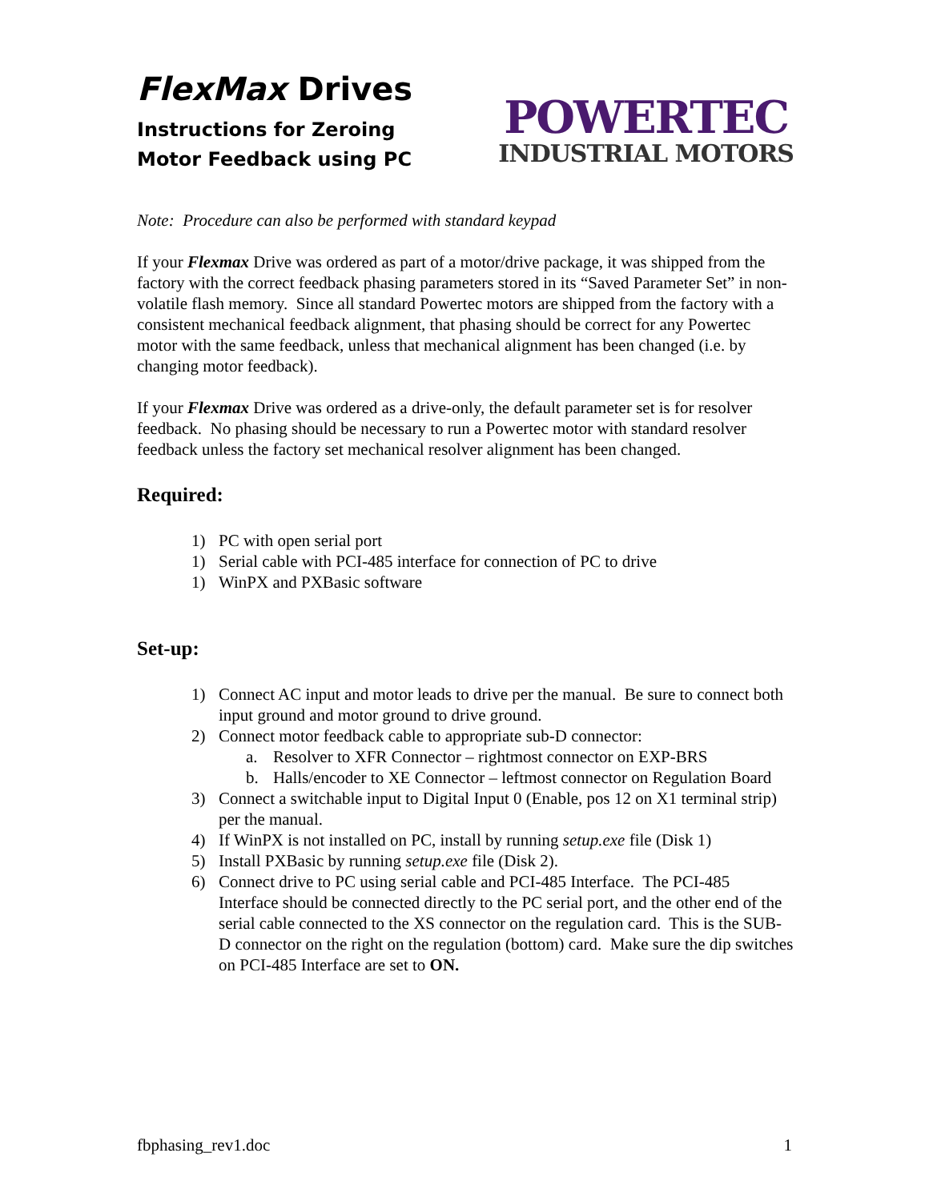FlexMax Drives
Instructions for Zeroing
Motor Feedback using PC
POWERTEC
INDUSTRIAL MOTORS
Note: Procedure can also be performed with standard keypad
If your Flexmax Drive was ordered as part of a motor/drive package, it was shipped from the factory with the correct feedback phasing parameters stored in its “Saved Parameter Set” in non-volatile flash memory. Since all standard Powertec motors are shipped from the factory with a consistent mechanical feedback alignment, that phasing should be correct for any Powertec motor with the same feedback, unless that mechanical alignment has been changed (i.e. by changing motor feedback).
If your Flexmax Drive was ordered as a drive-only, the default parameter set is for resolver feedback. No phasing should be necessary to run a Powertec motor with standard resolver feedback unless the factory set mechanical resolver alignment has been changed.
Required:
1) PC with open serial port
1) Serial cable with PCI-485 interface for connection of PC to drive
1) WinPX and PXBasic software
Set-up:
1) Connect AC input and motor leads to drive per the manual. Be sure to connect both input ground and motor ground to drive ground.
2) Connect motor feedback cable to appropriate sub-D connector:
a. Resolver to XFR Connector – rightmost connector on EXP-BRS
b. Halls/encoder to XE Connector – leftmost connector on Regulation Board
3) Connect a switchable input to Digital Input 0 (Enable, pos 12 on X1 terminal strip) per the manual.
4) If WinPX is not installed on PC, install by running setup.exe file (Disk 1)
5) Install PXBasic by running setup.exe file (Disk 2).
6) Connect drive to PC using serial cable and PCI-485 Interface. The PCI-485 Interface should be connected directly to the PC serial port, and the other end of the serial cable connected to the XS connector on the regulation card. This is the SUB-D connector on the right on the regulation (bottom) card. Make sure the dip switches on PCI-485 Interface are set to ON.
fbphasing_rev1.doc 1